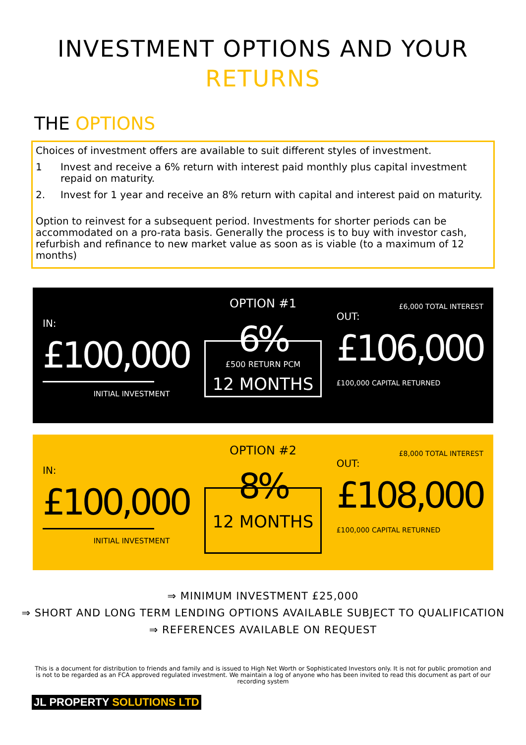INVESTMENT OPTIONS AND YOUR
RETURNS
THE OPTIONS
Choices of investment offers are available to suit different styles of investment.
1 Invest and receive a 6% return with interest paid monthly plus capital investment repaid on maturity.
2. Invest for 1 year and receive an 8% return with capital and interest paid on maturity.
Option to reinvest for a subsequent period. Investments for shorter periods can be accommodated on a pro-rata basis. Generally the process is to buy with investor cash, refurbish and refinance to new market value as soon as is viable (to a maximum of 12 months)
IN:
£100,000
INITIAL INVESTMENT
OPTION #1
6%
£500 RETURN PCM
12 MONTHS
£6,000 TOTAL INTEREST
OUT:
£106,000
£100,000 CAPITAL RETURNED
IN:
£100,000
INITIAL INVESTMENT
OPTION #2
8%
12 MONTHS
£8,000 TOTAL INTEREST
OUT:
£108,000
£100,000 CAPITAL RETURNED
⇒ MINIMUM INVESTMENT £25,000
⇒ SHORT AND LONG TERM LENDING OPTIONS AVAILABLE SUBJECT TO QUALIFICATION
⇒ REFERENCES AVAILABLE ON REQUEST
This is a document for distribution to friends and family and is issued to High Net Worth or Sophisticated Investors only. It is not for public promotion and is not to be regarded as an FCA approved regulated investment. We maintain a log of anyone who has been invited to read this document as part of our recording system
JL PROPERTY SOLUTIONS LTD